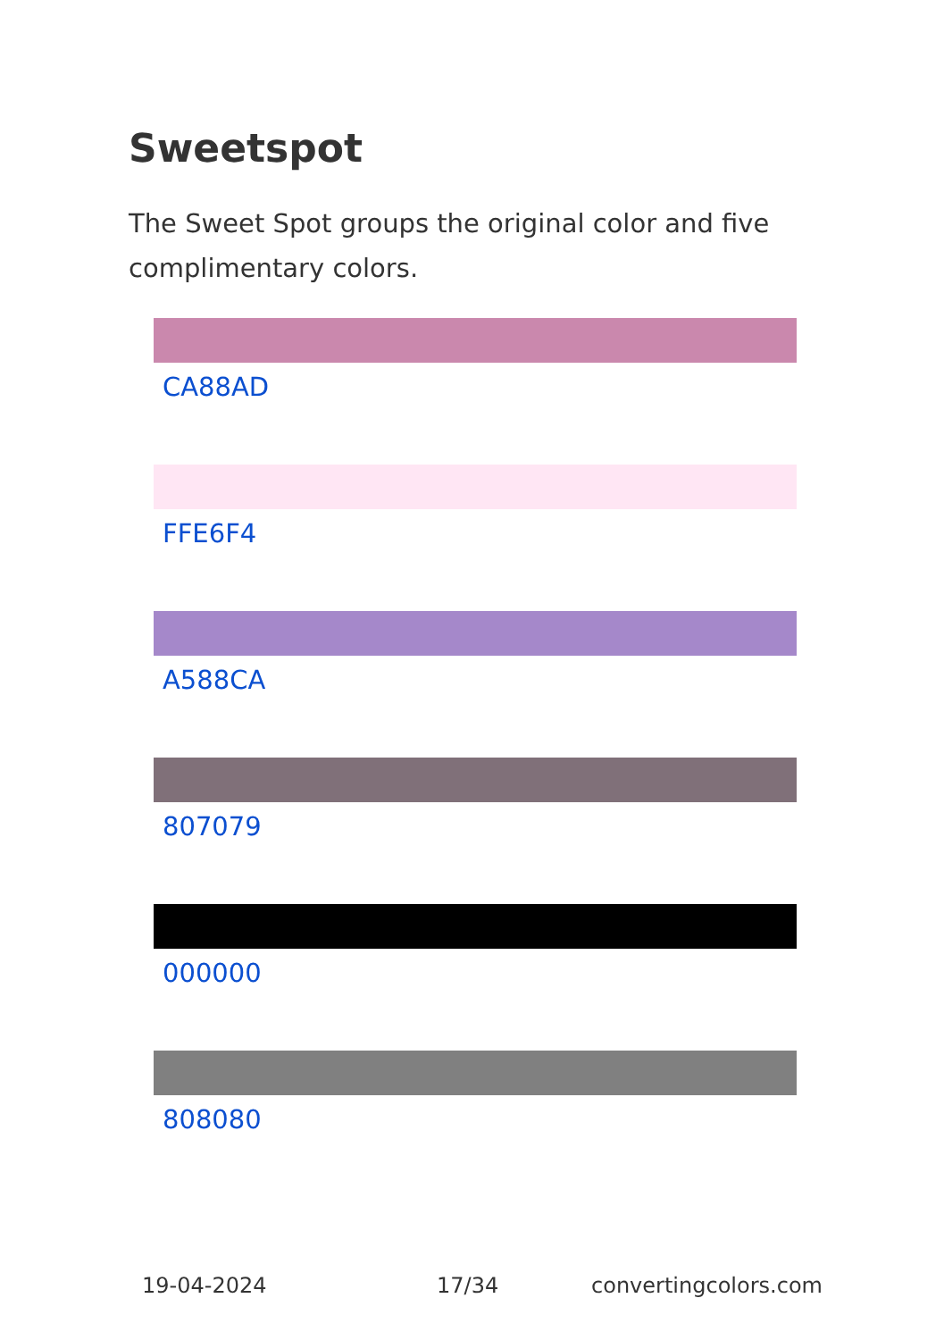Sweetspot
The Sweet Spot groups the original color and five complimentary colors.
CA88AD
FFE6F4
A588CA
807079
000000
808080
19-04-2024 17/34 convertingcolors.com